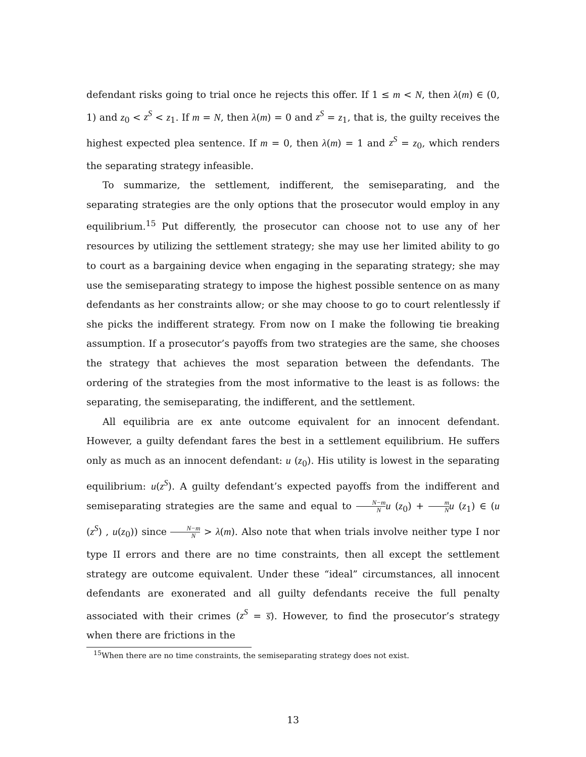defendant risks going to trial once he rejects this offer. If 1 ≤ m < N, then λ(m) ∈ (0, 1) and z<sub>0</sub> < z<sup>S</sup> < z<sub>1</sub>. If m = N, then λ(m) = 0 and z<sup>S</sup> = z<sub>1</sub>, that is, the guilty receives the highest expected plea sentence. If m = 0, then λ(m) = 1 and z<sup>S</sup> = z<sub>0</sub>, which renders the separating strategy infeasible.
To summarize, the settlement, indifferent, the semiseparating, and the separating strategies are the only options that the prosecutor would employ in any equilibrium.<sup>15</sup> Put differently, the prosecutor can choose not to use any of her resources by utilizing the settlement strategy; she may use her limited ability to go to court as a bargaining device when engaging in the separating strategy; she may use the semiseparating strategy to impose the highest possible sentence on as many defendants as her constraints allow; or she may choose to go to court relentlessly if she picks the indifferent strategy. From now on I make the following tie breaking assumption. If a prosecutor’s payoffs from two strategies are the same, she chooses the strategy that achieves the most separation between the defendants. The ordering of the strategies from the most informative to the least is as follows: the separating, the semiseparating, the indifferent, and the settlement.
All equilibria are ex ante outcome equivalent for an innocent defendant. However, a guilty defendant fares the best in a settlement equilibrium. He suffers only as much as an innocent defendant: u (z<sub>0</sub>). His utility is lowest in the separating equilibrium: u(z<sup>S</sup>). A guilty defendant’s expected payoffs from the indifferent and semiseparating strategies are the same and equal to N−m N u (z<sub>0</sub>) + m N u (z<sub>1</sub>) ∈ (u (z<sup>S</sup>) , u(z<sub>0</sub>)) since N−m N > λ(m). Also note that when trials involve neither type I nor type II errors and there are no time constraints, then all except the settlement strategy are outcome equivalent. Under these “ideal” circumstances, all innocent defendants are exonerated and all guilty defendants receive the full penalty associated with their crimes (z<sup>S</sup> = s̅). However, to find the prosecutor’s strategy when there are frictions in the
<sup>15</sup> When there are no time constraints, the semiseparating strategy does not exist.
13